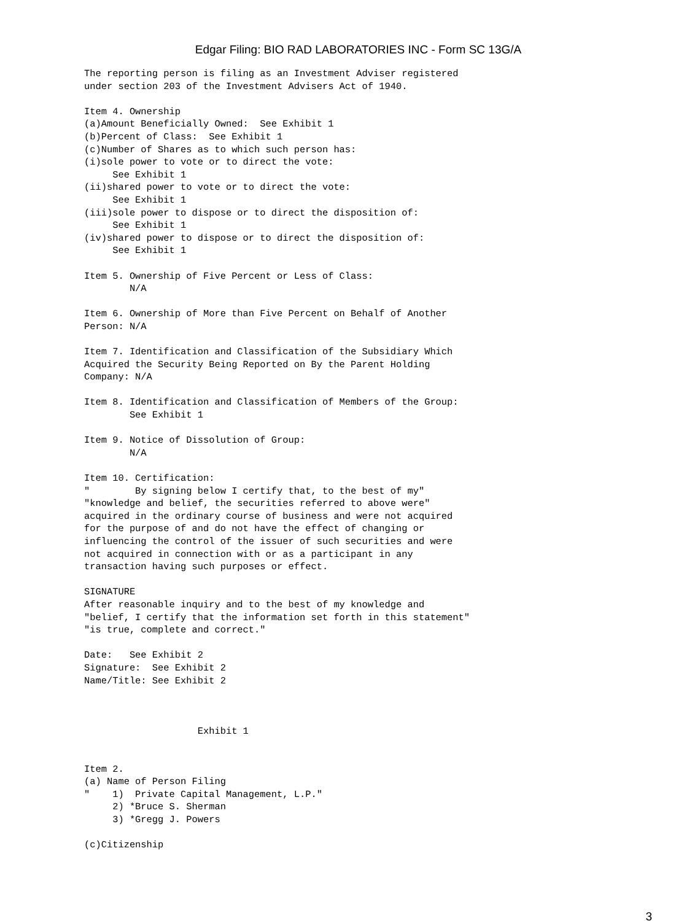Edgar Filing: BIO RAD LABORATORIES INC - Form SC 13G/A
The reporting person is filing as an Investment Adviser registered
under section 203 of the Investment Advisers Act of 1940.

Item 4. Ownership
(a)Amount Beneficially Owned:  See Exhibit 1
(b)Percent of Class:  See Exhibit 1
(c)Number of Shares as to which such person has:
(i)sole power to vote or to direct the vote:
     See Exhibit 1
(ii)shared power to vote or to direct the vote:
     See Exhibit 1
(iii)sole power to dispose or to direct the disposition of:
     See Exhibit 1
(iv)shared power to dispose or to direct the disposition of:
     See Exhibit 1

Item 5. Ownership of Five Percent or Less of Class:
        N/A

Item 6. Ownership of More than Five Percent on Behalf of Another
Person: N/A

Item 7. Identification and Classification of the Subsidiary Which
Acquired the Security Being Reported on By the Parent Holding
Company: N/A

Item 8. Identification and Classification of Members of the Group:
        See Exhibit 1

Item 9. Notice of Dissolution of Group:
        N/A

Item 10. Certification:
"        By signing below I certify that, to the best of my"
"knowledge and belief, the securities referred to above were"
acquired in the ordinary course of business and were not acquired
for the purpose of and do not have the effect of changing or
influencing the control of the issuer of such securities and were
not acquired in connection with or as a participant in any
transaction having such purposes or effect.

SIGNATURE
After reasonable inquiry and to the best of my knowledge and
"belief, I certify that the information set forth in this statement"
"is true, complete and correct."

Date:   See Exhibit 2
Signature:  See Exhibit 2
Name/Title: See Exhibit 2



                    Exhibit 1


Item 2.
(a) Name of Person Filing
"    1)  Private Capital Management, L.P."
     2) *Bruce S. Sherman
     3) *Gregg J. Powers

(c)Citizenship
3